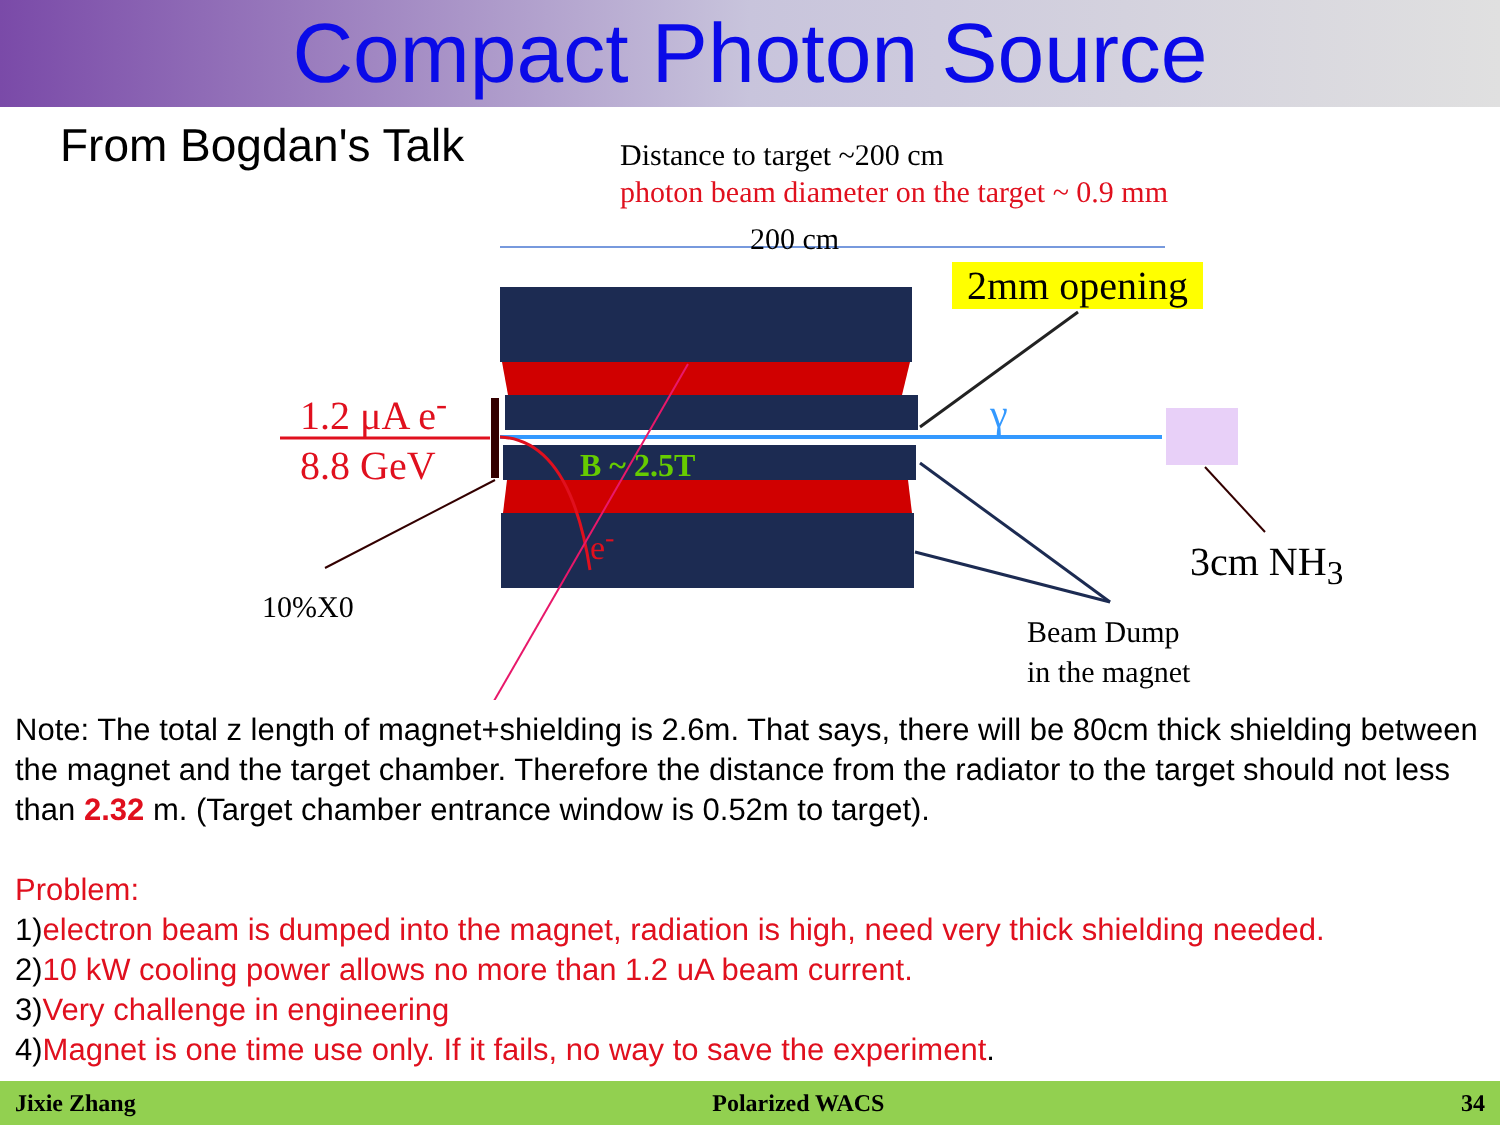Compact Photon Source
From Bogdan's Talk Distance to target ~200 cm
photon beam diameter on the target ~ 0.9 mm
200 cm
2mm opening
1.2 μA e<sup>-</sup>
8.8 GeV
γ
B ~ 2.5T
e<sup>-</sup>
10%X0
3cm NH<sub>3</sub>
Beam Dump
in the magnet
Note: The total z length of magnet+shielding is 2.6m. That says, there will be 80cm thick shielding between the magnet and the target chamber. Therefore the distance from the radiator to the target should not less than 2.32 m. (Target chamber entrance window is 0.52m to target).
Problem:
1)electron beam is dumped into the magnet, radiation is high, need very thick shielding needed.
2)10 kW cooling power allows no more than 1.2 uA beam current.
3)Very challenge in engineering
4)Magnet is one time use only. If it fails, no way to save the experiment.
Jixie Zhang Polarized WACS 34